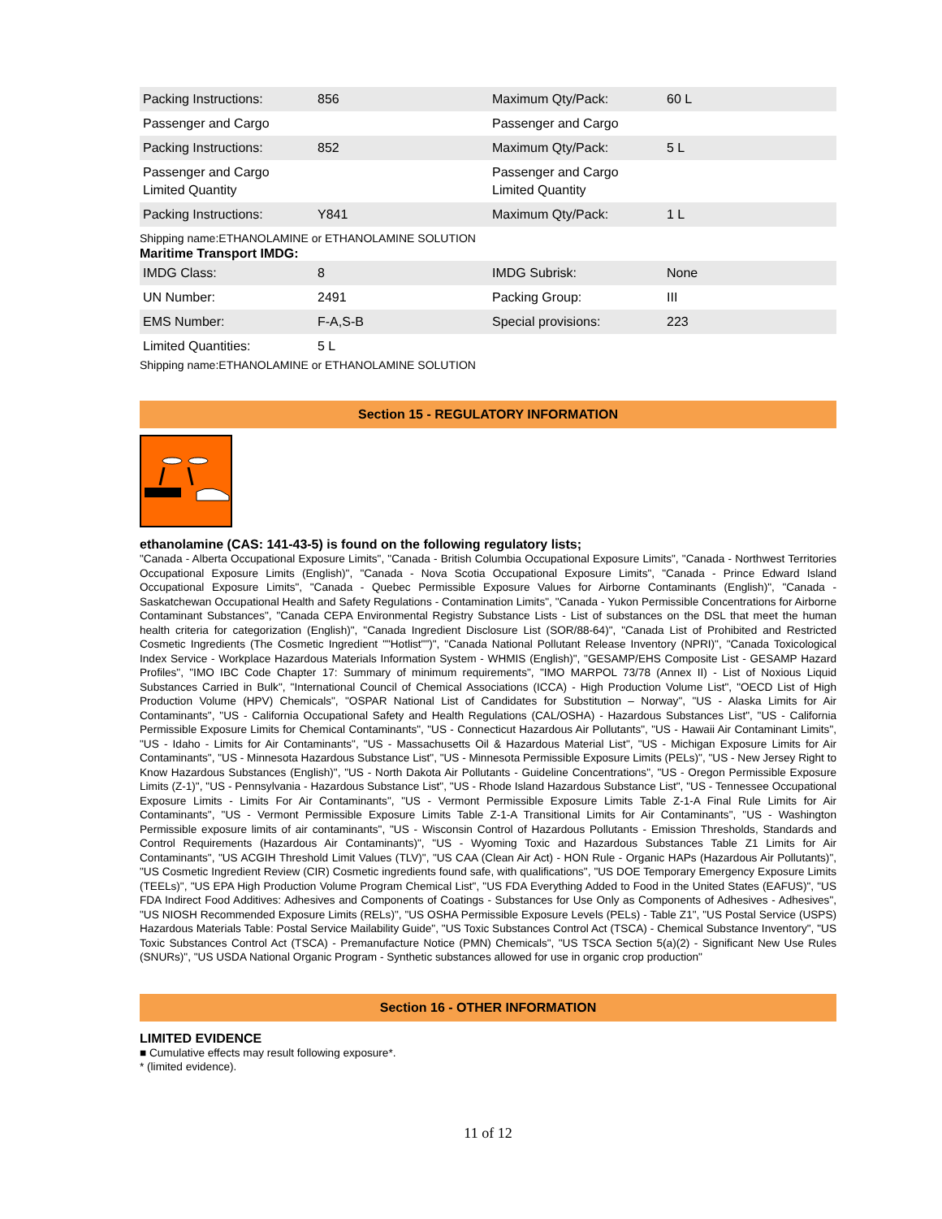| Packing Instructions: | 856 | Maximum Qty/Pack: | 60 L |
| Passenger and Cargo | | Passenger and Cargo | |
| Packing Instructions: | 852 | Maximum Qty/Pack: | 5 L |
| Passenger and Cargo Limited Quantity | | Passenger and Cargo Limited Quantity | |
| Packing Instructions: | Y841 | Maximum Qty/Pack: | 1 L |
Shipping name:ETHANOLAMINE or ETHANOLAMINE SOLUTION
Maritime Transport IMDG:
| IMDG Class: | 8 | IMDG Subrisk: | None |
| UN Number: | 2491 | Packing Group: | III |
| EMS Number: | F-A,S-B | Special provisions: | 223 |
| Limited Quantities: | 5 L | | |
Shipping name:ETHANOLAMINE or ETHANOLAMINE SOLUTION
Section 15 - REGULATORY INFORMATION
ethanolamine (CAS: 141-43-5) is found on the following regulatory lists;
"Canada - Alberta Occupational Exposure Limits", "Canada - British Columbia Occupational Exposure Limits", "Canada - Northwest Territories Occupational Exposure Limits (English)", "Canada - Nova Scotia Occupational Exposure Limits", "Canada - Prince Edward Island Occupational Exposure Limits", "Canada - Quebec Permissible Exposure Values for Airborne Contaminants (English)", "Canada - Saskatchewan Occupational Health and Safety Regulations - Contamination Limits", "Canada - Yukon Permissible Concentrations for Airborne Contaminant Substances", "Canada CEPA Environmental Registry Substance Lists - List of substances on the DSL that meet the human health criteria for categorization (English)", "Canada Ingredient Disclosure List (SOR/88-64)", "Canada List of Prohibited and Restricted Cosmetic Ingredients (The Cosmetic Ingredient ""Hotlist"")", "Canada National Pollutant Release Inventory (NPRI)", "Canada Toxicological Index Service - Workplace Hazardous Materials Information System - WHMIS (English)", "GESAMP/EHS Composite List - GESAMP Hazard Profiles", "IMO IBC Code Chapter 17: Summary of minimum requirements", "IMO MARPOL 73/78 (Annex II) - List of Noxious Liquid Substances Carried in Bulk", "International Council of Chemical Associations (ICCA) - High Production Volume List", "OECD List of High Production Volume (HPV) Chemicals", "OSPAR National List of Candidates for Substitution – Norway", "US - Alaska Limits for Air Contaminants", "US - California Occupational Safety and Health Regulations (CAL/OSHA) - Hazardous Substances List", "US - California Permissible Exposure Limits for Chemical Contaminants", "US - Connecticut Hazardous Air Pollutants", "US - Hawaii Air Contaminant Limits", "US - Idaho - Limits for Air Contaminants", "US - Massachusetts Oil & Hazardous Material List", "US - Michigan Exposure Limits for Air Contaminants", "US - Minnesota Hazardous Substance List", "US - Minnesota Permissible Exposure Limits (PELs)", "US - New Jersey Right to Know Hazardous Substances (English)", "US - North Dakota Air Pollutants - Guideline Concentrations", "US - Oregon Permissible Exposure Limits (Z-1)", "US - Pennsylvania - Hazardous Substance List", "US - Rhode Island Hazardous Substance List", "US - Tennessee Occupational Exposure Limits - Limits For Air Contaminants", "US - Vermont Permissible Exposure Limits Table Z-1-A Final Rule Limits for Air Contaminants", "US - Vermont Permissible Exposure Limits Table Z-1-A Transitional Limits for Air Contaminants", "US - Washington Permissible exposure limits of air contaminants", "US - Wisconsin Control of Hazardous Pollutants - Emission Thresholds, Standards and Control Requirements (Hazardous Air Contaminants)", "US - Wyoming Toxic and Hazardous Substances Table Z1 Limits for Air Contaminants", "US ACGIH Threshold Limit Values (TLV)", "US CAA (Clean Air Act) - HON Rule - Organic HAPs (Hazardous Air Pollutants)", "US Cosmetic Ingredient Review (CIR) Cosmetic ingredients found safe, with qualifications", "US DOE Temporary Emergency Exposure Limits (TEELs)", "US EPA High Production Volume Program Chemical List", "US FDA Everything Added to Food in the United States (EAFUS)", "US FDA Indirect Food Additives: Adhesives and Components of Coatings - Substances for Use Only as Components of Adhesives - Adhesives", "US NIOSH Recommended Exposure Limits (RELs)", "US OSHA Permissible Exposure Levels (PELs) - Table Z1", "US Postal Service (USPS) Hazardous Materials Table: Postal Service Mailability Guide", "US Toxic Substances Control Act (TSCA) - Chemical Substance Inventory", "US Toxic Substances Control Act (TSCA) - Premanufacture Notice (PMN) Chemicals", "US TSCA Section 5(a)(2) - Significant New Use Rules (SNURs)", "US USDA National Organic Program - Synthetic substances allowed for use in organic crop production"
Section 16 - OTHER INFORMATION
LIMITED EVIDENCE
■ Cumulative effects may result following exposure*.
* (limited evidence).
11 of 12